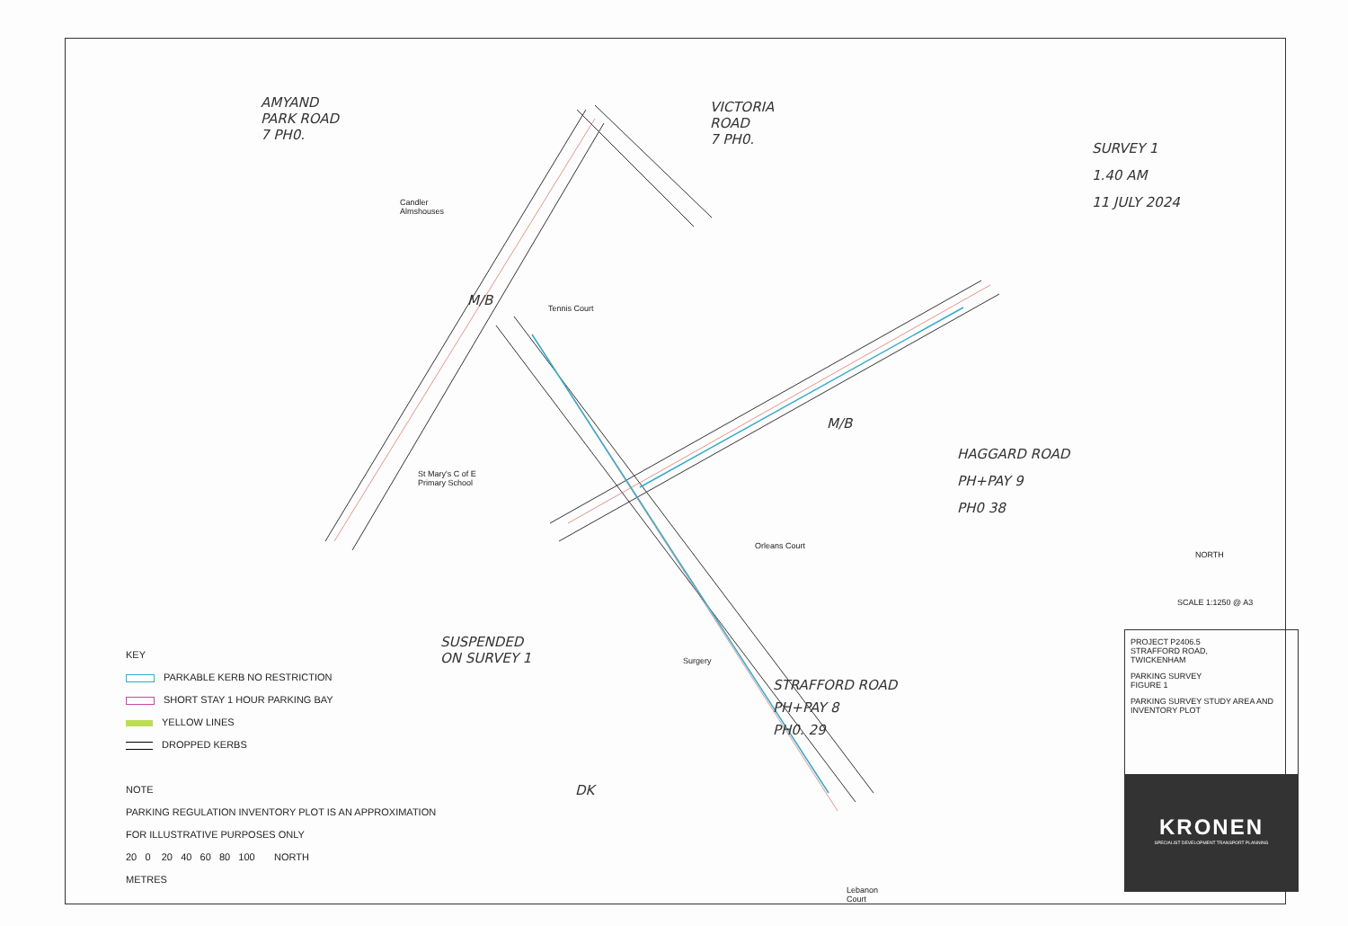AMYAND
PARK ROAD
7 PH0.
VICTORIA
ROAD
7 PH0.
SURVEY 1
1.40 AM
11 JULY 2024
HAGGARD ROAD
PH+PAY 9
PH0 38
STRAFFORD ROAD
PH+PAY 8
PH0. 29
SUSPENDED
ON SURVEY 1
DK
M/B
M/B
St Mary's C of E
Primary School
Candler
Almshouses
Tennis Court
Orleans Court
Lebanon
Court
Surgery
NORTH
SCALE 1:1250 @ A3
KEY
PARKABLE KERB NO RESTRICTION
SHORT STAY 1 HOUR PARKING BAY
YELLOW LINES
DROPPED KERBS
NOTE
PARKING REGULATION INVENTORY PLOT IS AN APPROXIMATION
FOR ILLUSTRATIVE PURPOSES ONLY
20 0 20 40 60 80 100 NORTH
METRES
PROJECT P2406.5
STRAFFORD ROAD,
TWICKENHAM
PARKING SURVEY
FIGURE 1
PARKING SURVEY STUDY AREA AND
INVENTORY PLOT
KRONEN
SPECIALIST DEVELOPMENT TRANSPORT PLANNING